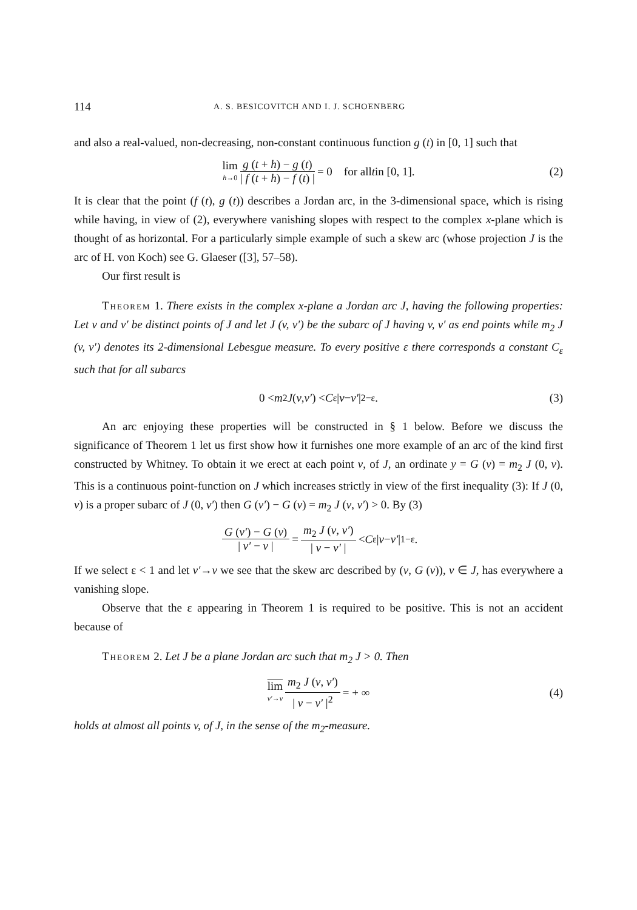114 A. S. BESICOVITCH AND I. J. SCHOENBERG
and also a real-valued, non-decreasing, non-constant continuous function g (t) in [0, 1] such that
lim h→0 g (t + h) − g (t) | f (t + h) − f (t) | = 0 for all t in [0, 1]. (2)
It is clear that the point (f (t), g (t)) describes a Jordan arc, in the 3-dimensional space, which is rising while having, in view of (2), everywhere vanishing slopes with respect to the complex x-plane which is thought of as horizontal. For a particularly simple example of such a skew arc (whose projection J is the arc of H. von Koch) see G. Glaeser ([3], 57–58).
Our first result is
Theorem 1. There exists in the complex x-plane a Jordan arc J, having the following properties: Let v and v′ be distinct points of J and let J (v, v′) be the subarc of J having v, v′ as end points while m<sub>2</sub> J (v, v′) denotes its 2-dimensional Lebesgue measure. To every positive ε there corresponds a constant C<sub>ε</sub> such that for all subarcs
0 < m<sub>2</sub> J (v, v′) < C<sub>ε</sub> | v − v′ |<sup>2−ε</sup>. (3)
An arc enjoying these properties will be constructed in § 1 below. Before we discuss the significance of Theorem 1 let us first show how it furnishes one more example of an arc of the kind first constructed by Whitney. To obtain it we erect at each point v, of J, an ordinate y = G (v) = m<sub>2</sub> J (0, v). This is a continuous point-function on J which increases strictly in view of the first inequality (3): If J (0, v) is a proper subarc of J (0, v′) then G (v′) − G (v) = m<sub>2</sub> J (v, v′) > 0. By (3)
G (v′) − G (v) | v′ − v | = m<sub>2</sub> J (v, v′) | v − v′ | < C<sub>ε</sub> | v − v′ |<sup>1−ε</sup>.
If we select ε < 1 and let v′→v we see that the skew arc described by (v, G (v)), v ∈ J, has everywhere a vanishing slope.
Observe that the ε appearing in Theorem 1 is required to be positive. This is not an accident because of
Theorem 2. Let J be a plane Jordan arc such that m<sub>2</sub> J > 0. Then
lim v′→v m<sub>2</sub> J (v, v′) | v − v′ |<sup>2</sup> = + ∞ (4)
holds at almost all points v, of J, in the sense of the m<sub>2</sub>-measure.